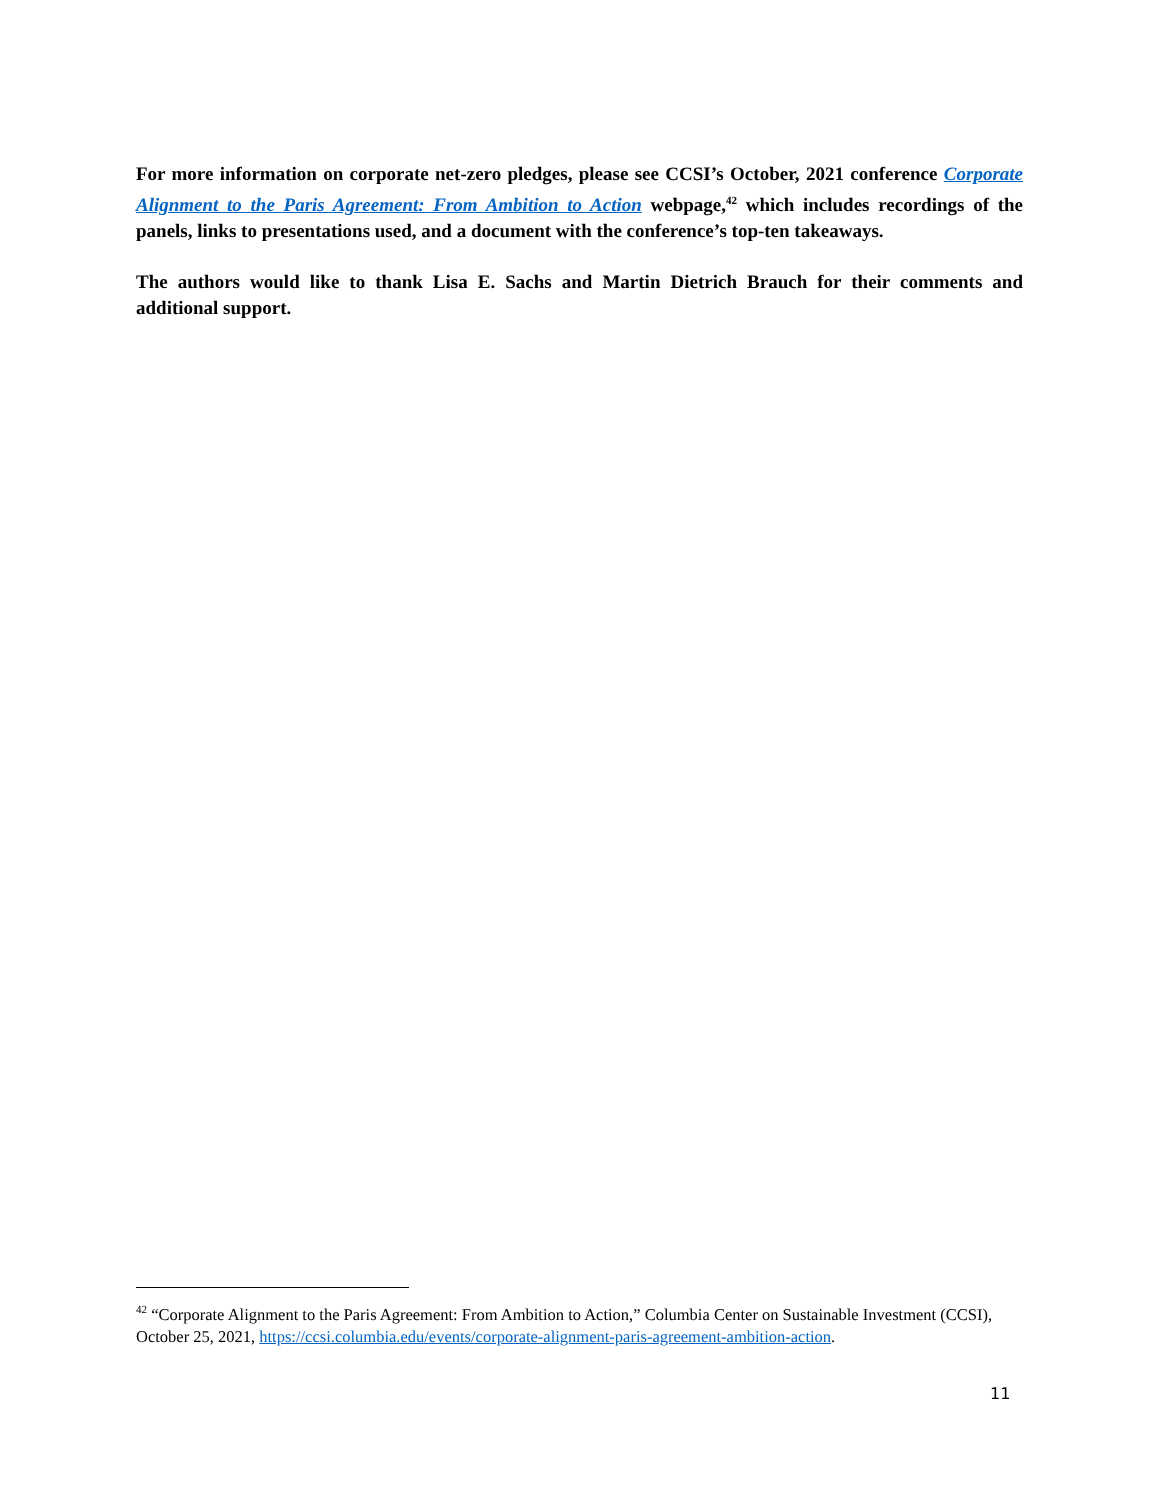For more information on corporate net-zero pledges, please see CCSI’s October, 2021 conference Corporate Alignment to the Paris Agreement: From Ambition to Action webpage,<sup>42</sup> which includes recordings of the panels, links to presentations used, and a document with the conference’s top-ten takeaways.
The authors would like to thank Lisa E. Sachs and Martin Dietrich Brauch for their comments and additional support.
<sup>42</sup> “Corporate Alignment to the Paris Agreement: From Ambition to Action,” Columbia Center on Sustainable Investment (CCSI), October 25, 2021, https://ccsi.columbia.edu/events/corporate-alignment-paris-agreement-ambition-action.
11